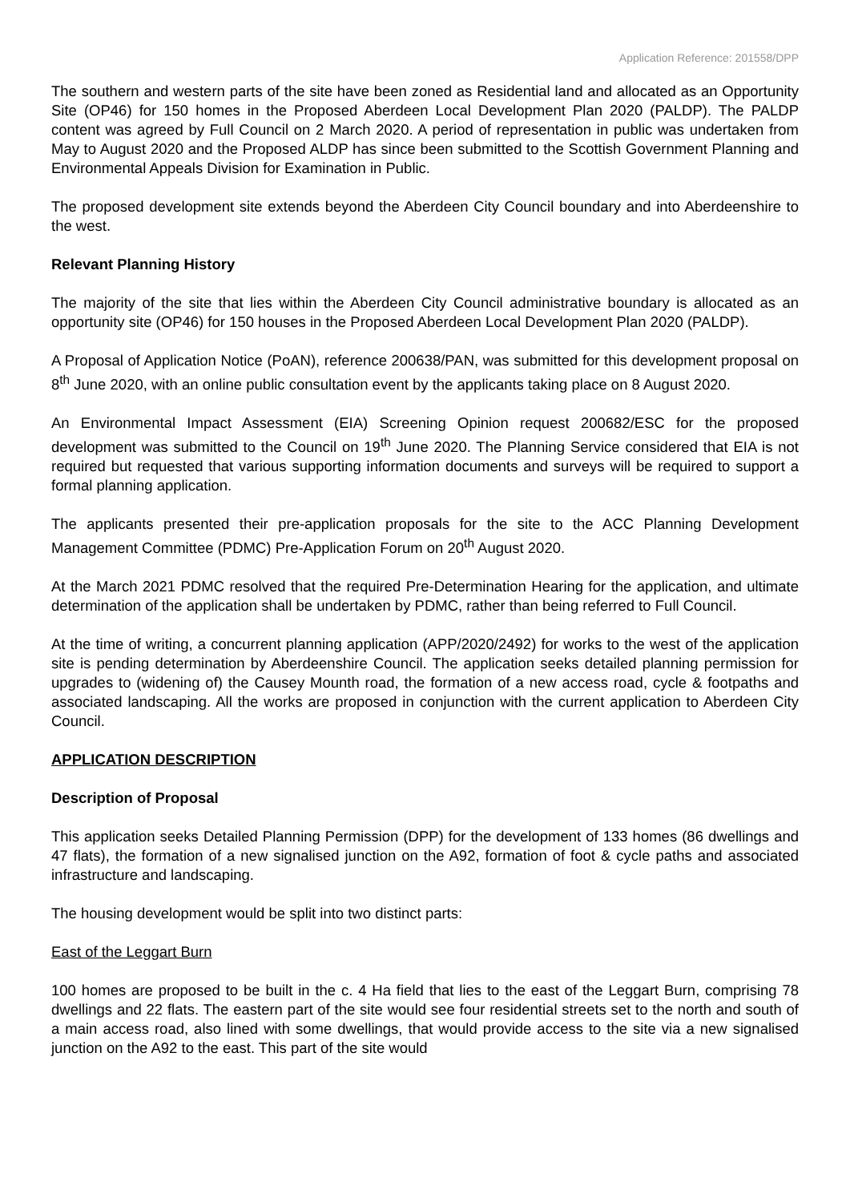Application Reference: 201558/DPP
The southern and western parts of the site have been zoned as Residential land and allocated as an Opportunity Site (OP46) for 150 homes in the Proposed Aberdeen Local Development Plan 2020 (PALDP). The PALDP content was agreed by Full Council on 2 March 2020. A period of representation in public was undertaken from May to August 2020 and the Proposed ALDP has since been submitted to the Scottish Government Planning and Environmental Appeals Division for Examination in Public.
The proposed development site extends beyond the Aberdeen City Council boundary and into Aberdeenshire to the west.
Relevant Planning History
The majority of the site that lies within the Aberdeen City Council administrative boundary is allocated as an opportunity site (OP46) for 150 houses in the Proposed Aberdeen Local Development Plan 2020 (PALDP).
A Proposal of Application Notice (PoAN), reference 200638/PAN, was submitted for this development proposal on 8<sup>th</sup> June 2020, with an online public consultation event by the applicants taking place on 8 August 2020.
An Environmental Impact Assessment (EIA) Screening Opinion request 200682/ESC for the proposed development was submitted to the Council on 19<sup>th</sup> June 2020. The Planning Service considered that EIA is not required but requested that various supporting information documents and surveys will be required to support a formal planning application.
The applicants presented their pre-application proposals for the site to the ACC Planning Development Management Committee (PDMC) Pre-Application Forum on 20<sup>th</sup> August 2020.
At the March 2021 PDMC resolved that the required Pre-Determination Hearing for the application, and ultimate determination of the application shall be undertaken by PDMC, rather than being referred to Full Council.
At the time of writing, a concurrent planning application (APP/2020/2492) for works to the west of the application site is pending determination by Aberdeenshire Council. The application seeks detailed planning permission for upgrades to (widening of) the Causey Mounth road, the formation of a new access road, cycle & footpaths and associated landscaping. All the works are proposed in conjunction with the current application to Aberdeen City Council.
APPLICATION DESCRIPTION
Description of Proposal
This application seeks Detailed Planning Permission (DPP) for the development of 133 homes (86 dwellings and 47 flats), the formation of a new signalised junction on the A92, formation of foot & cycle paths and associated infrastructure and landscaping.
The housing development would be split into two distinct parts:
East of the Leggart Burn
100 homes are proposed to be built in the c. 4 Ha field that lies to the east of the Leggart Burn, comprising 78 dwellings and 22 flats. The eastern part of the site would see four residential streets set to the north and south of a main access road, also lined with some dwellings, that would provide access to the site via a new signalised junction on the A92 to the east. This part of the site would